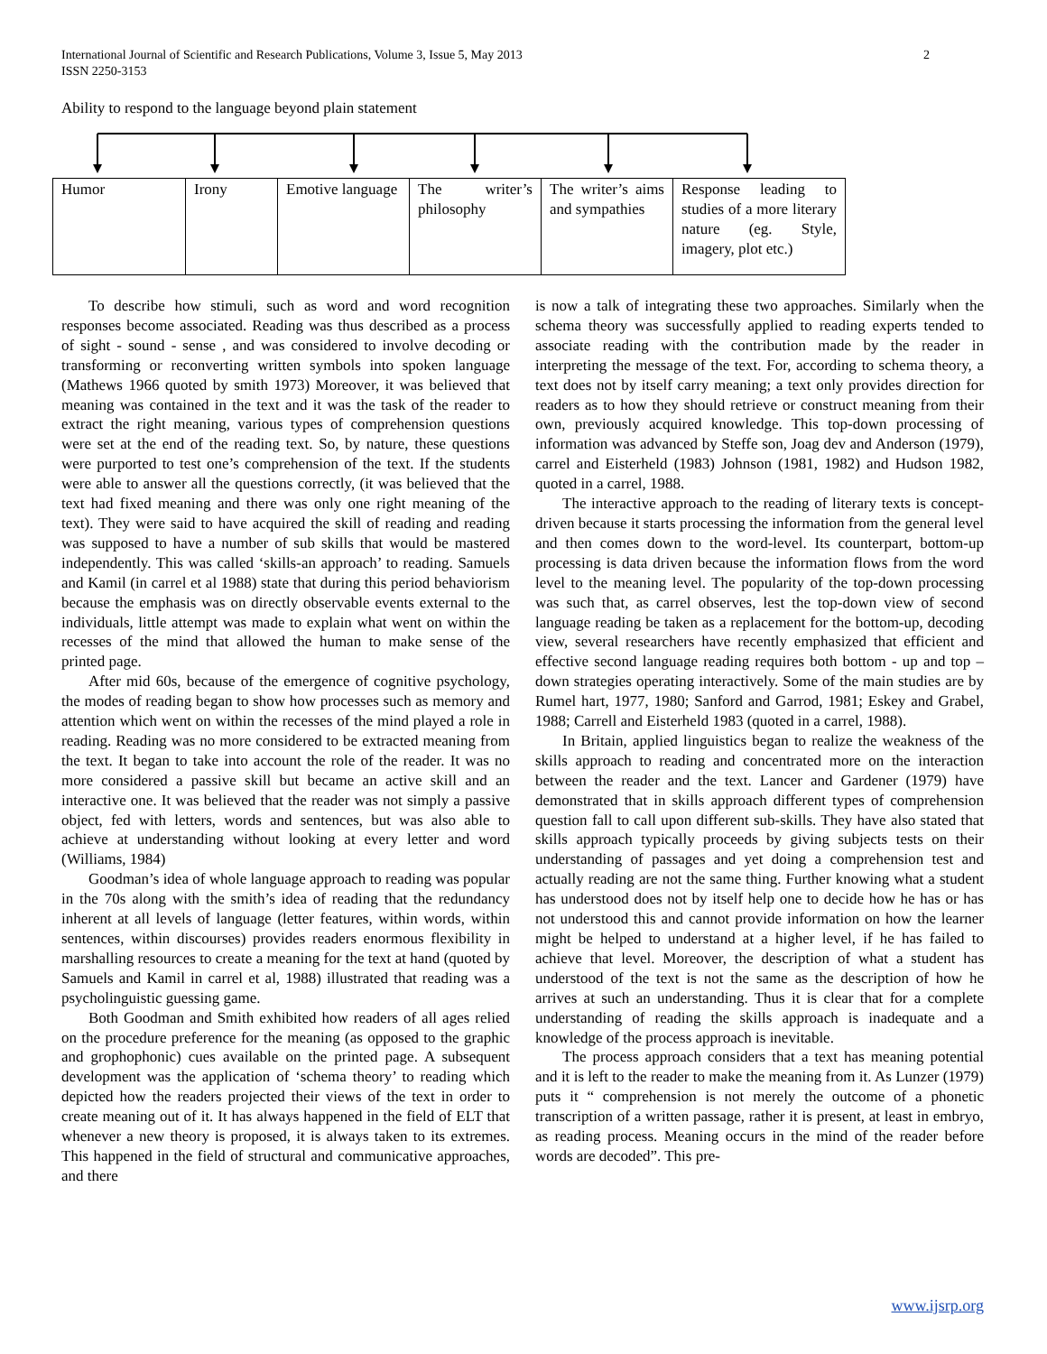International Journal of Scientific and Research Publications, Volume 3, Issue 5, May 2013
ISSN 2250-3153
2
Ability to respond to the language beyond plain statement
| Humor | Irony | Emotive language | The writer’s philosophy | The writer’s aims and sympathies | Response leading to studies of a more literary nature (eg. Style, imagery, plot etc.) |
To describe how stimuli, such as word and word recognition responses become associated. Reading was thus described as a process of sight - sound - sense , and was considered to involve decoding or transforming or reconverting written symbols into spoken language (Mathews 1966 quoted by smith 1973) Moreover, it was believed that meaning was contained in the text and it was the task of the reader to extract the right meaning, various types of comprehension questions were set at the end of the reading text. So, by nature, these questions were purported to test one’s comprehension of the text. If the students were able to answer all the questions correctly, (it was believed that the text had fixed meaning and there was only one right meaning of the text). They were said to have acquired the skill of reading and reading was supposed to have a number of sub skills that would be mastered independently. This was called ‘skills-an approach’ to reading. Samuels and Kamil (in carrel et al 1988) state that during this period behaviorism because the emphasis was on directly observable events external to the individuals, little attempt was made to explain what went on within the recesses of the mind that allowed the human to make sense of the printed page.
After mid 60s, because of the emergence of cognitive psychology, the modes of reading began to show how processes such as memory and attention which went on within the recesses of the mind played a role in reading. Reading was no more considered to be extracted meaning from the text. It began to take into account the role of the reader. It was no more considered a passive skill but became an active skill and an interactive one. It was believed that the reader was not simply a passive object, fed with letters, words and sentences, but was also able to achieve at understanding without looking at every letter and word (Williams, 1984)
Goodman’s idea of whole language approach to reading was popular in the 70s along with the smith’s idea of reading that the redundancy inherent at all levels of language (letter features, within words, within sentences, within discourses) provides readers enormous flexibility in marshalling resources to create a meaning for the text at hand (quoted by Samuels and Kamil in carrel et al, 1988) illustrated that reading was a psycholinguistic guessing game.
Both Goodman and Smith exhibited how readers of all ages relied on the procedure preference for the meaning (as opposed to the graphic and grophophonic) cues available on the printed page. A subsequent development was the application of ‘schema theory’ to reading which depicted how the readers projected their views of the text in order to create meaning out of it. It has always happened in the field of ELT that whenever a new theory is proposed, it is always taken to its extremes. This happened in the field of structural and communicative approaches, and there
is now a talk of integrating these two approaches. Similarly when the schema theory was successfully applied to reading experts tended to associate reading with the contribution made by the reader in interpreting the message of the text. For, according to schema theory, a text does not by itself carry meaning; a text only provides direction for readers as to how they should retrieve or construct meaning from their own, previously acquired knowledge. This top-down processing of information was advanced by Steffe son, Joag dev and Anderson (1979), carrel and Eisterheld (1983) Johnson (1981, 1982) and Hudson 1982, quoted in a carrel, 1988.
The interactive approach to the reading of literary texts is concept-driven because it starts processing the information from the general level and then comes down to the word-level. Its counterpart, bottom-up processing is data driven because the information flows from the word level to the meaning level. The popularity of the top-down processing was such that, as carrel observes, lest the top-down view of second language reading be taken as a replacement for the bottom-up, decoding view, several researchers have recently emphasized that efficient and effective second language reading requires both bottom - up and top – down strategies operating interactively. Some of the main studies are by Rumel hart, 1977, 1980; Sanford and Garrod, 1981; Eskey and Grabel, 1988; Carrell and Eisterheld 1983 (quoted in a carrel, 1988).
In Britain, applied linguistics began to realize the weakness of the skills approach to reading and concentrated more on the interaction between the reader and the text. Lancer and Gardener (1979) have demonstrated that in skills approach different types of comprehension question fall to call upon different sub-skills. They have also stated that skills approach typically proceeds by giving subjects tests on their understanding of passages and yet doing a comprehension test and actually reading are not the same thing. Further knowing what a student has understood does not by itself help one to decide how he has or has not understood this and cannot provide information on how the learner might be helped to understand at a higher level, if he has failed to achieve that level. Moreover, the description of what a student has understood of the text is not the same as the description of how he arrives at such an understanding. Thus it is clear that for a complete understanding of reading the skills approach is inadequate and a knowledge of the process approach is inevitable.
The process approach considers that a text has meaning potential and it is left to the reader to make the meaning from it. As Lunzer (1979) puts it “ comprehension is not merely the outcome of a phonetic transcription of a written passage, rather it is present, at least in embryo, as reading process. Meaning occurs in the mind of the reader before words are decoded”. This pre-
www.ijsrp.org